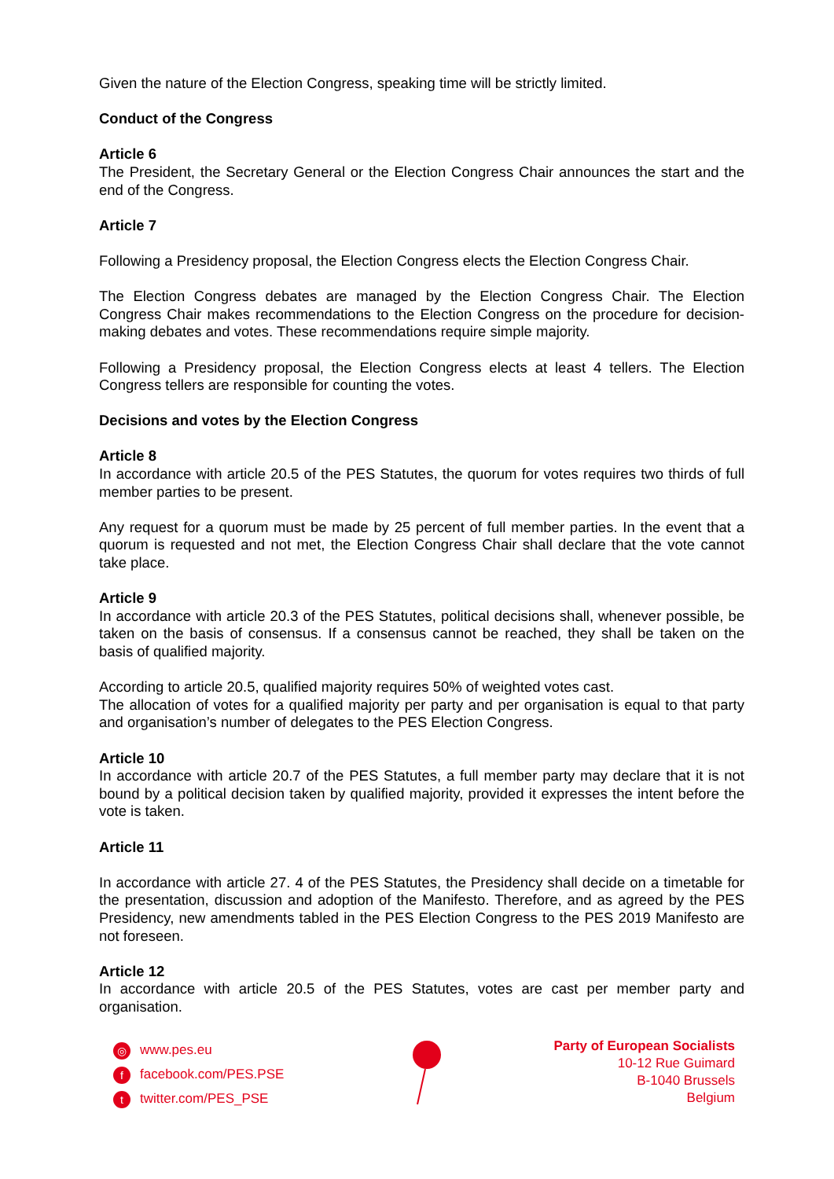Given the nature of the Election Congress, speaking time will be strictly limited.
Conduct of the Congress
Article 6
The President, the Secretary General or the Election Congress Chair announces the start and the end of the Congress.
Article 7
Following a Presidency proposal, the Election Congress elects the Election Congress Chair.
The Election Congress debates are managed by the Election Congress Chair. The Election Congress Chair makes recommendations to the Election Congress on the procedure for decision-making debates and votes. These recommendations require simple majority.
Following a Presidency proposal, the Election Congress elects at least 4 tellers. The Election Congress tellers are responsible for counting the votes.
Decisions and votes by the Election Congress
Article 8
In accordance with article 20.5 of the PES Statutes, the quorum for votes requires two thirds of full member parties to be present.
Any request for a quorum must be made by 25 percent of full member parties. In the event that a quorum is requested and not met, the Election Congress Chair shall declare that the vote cannot take place.
Article 9
In accordance with article 20.3 of the PES Statutes, political decisions shall, whenever possible, be taken on the basis of consensus. If a consensus cannot be reached, they shall be taken on the basis of qualified majority.
According to article 20.5, qualified majority requires 50% of weighted votes cast.
The allocation of votes for a qualified majority per party and per organisation is equal to that party and organisation’s number of delegates to the PES Election Congress.
Article 10
In accordance with article 20.7 of the PES Statutes, a full member party may declare that it is not bound by a political decision taken by qualified majority, provided it expresses the intent before the vote is taken.
Article 11
In accordance with article 27. 4 of the PES Statutes, the Presidency shall decide on a timetable for the presentation, discussion and adoption of the Manifesto. Therefore, and as agreed by the PES Presidency, new amendments tabled in the PES Election Congress to the PES 2019 Manifesto are not foreseen.
Article 12
In accordance with article 20.5 of the PES Statutes, votes are cast per member party and organisation.
◎ www.pes.eu
ffacebook.com/PES.PSE
ttwitter.com/PES_PSE
Party of European Socialists
10-12 Rue Guimard
B-1040 Brussels
Belgium